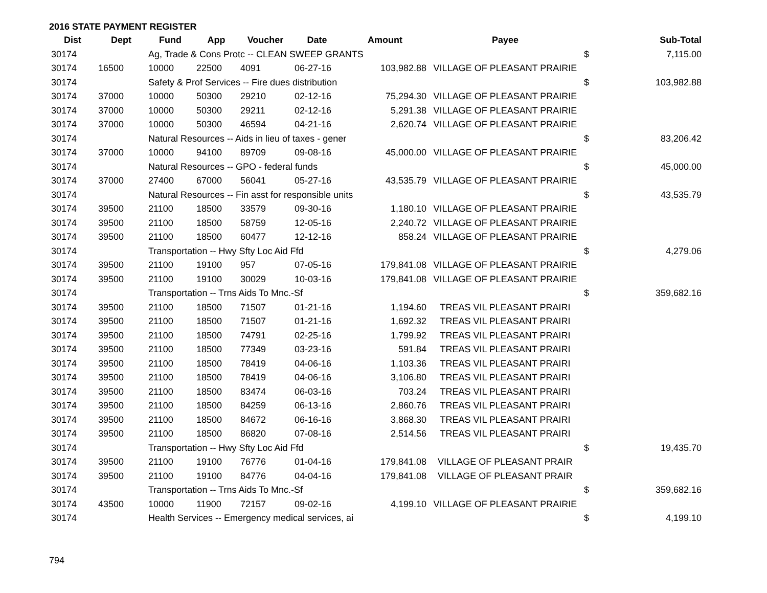2016 STATE PAYMENT REGISTER
| Dist | Dept | Fund | App | Voucher | Date | Amount | Payee | | Sub-Total |
| --- | --- | --- | --- | --- | --- | --- | --- | --- | --- |
| 30174 | | Ag, Trade & Cons Protc -- CLEAN SWEEP GRANTS | | | | | | $ | 7,115.00 |
| 30174 | 16500 | 10000 | 22500 | 4091 | 06-27-16 | 103,982.88 | VILLAGE OF PLEASANT PRAIRIE | | |
| 30174 | | Safety & Prof Services -- Fire dues distribution | | | | | | $ | 103,982.88 |
| 30174 | 37000 | 10000 | 50300 | 29210 | 02-12-16 | 75,294.30 | VILLAGE OF PLEASANT PRAIRIE | | |
| 30174 | 37000 | 10000 | 50300 | 29211 | 02-12-16 | 5,291.38 | VILLAGE OF PLEASANT PRAIRIE | | |
| 30174 | 37000 | 10000 | 50300 | 46594 | 04-21-16 | 2,620.74 | VILLAGE OF PLEASANT PRAIRIE | | |
| 30174 | | Natural Resources -- Aids in lieu of taxes - gener | | | | | | $ | 83,206.42 |
| 30174 | 37000 | 10000 | 94100 | 89709 | 09-08-16 | 45,000.00 | VILLAGE OF PLEASANT PRAIRIE | | |
| 30174 | | Natural Resources -- GPO - federal funds | | | | | | $ | 45,000.00 |
| 30174 | 37000 | 27400 | 67000 | 56041 | 05-27-16 | 43,535.79 | VILLAGE OF PLEASANT PRAIRIE | | |
| 30174 | | Natural Resources -- Fin asst for responsible units | | | | | | $ | 43,535.79 |
| 30174 | 39500 | 21100 | 18500 | 33579 | 09-30-16 | 1,180.10 | VILLAGE OF PLEASANT PRAIRIE | | |
| 30174 | 39500 | 21100 | 18500 | 58759 | 12-05-16 | 2,240.72 | VILLAGE OF PLEASANT PRAIRIE | | |
| 30174 | 39500 | 21100 | 18500 | 60477 | 12-12-16 | 858.24 | VILLAGE OF PLEASANT PRAIRIE | | |
| 30174 | | Transportation -- Hwy Sfty Loc Aid Ffd | | | | | | $ | 4,279.06 |
| 30174 | 39500 | 21100 | 19100 | 957 | 07-05-16 | 179,841.08 | VILLAGE OF PLEASANT PRAIRIE | | |
| 30174 | 39500 | 21100 | 19100 | 30029 | 10-03-16 | 179,841.08 | VILLAGE OF PLEASANT PRAIRIE | | |
| 30174 | | Transportation -- Trns Aids To Mnc.-Sf | | | | | | $ | 359,682.16 |
| 30174 | 39500 | 21100 | 18500 | 71507 | 01-21-16 | 1,194.60 | TREAS VIL PLEASANT PRAIRI | | |
| 30174 | 39500 | 21100 | 18500 | 71507 | 01-21-16 | 1,692.32 | TREAS VIL PLEASANT PRAIRI | | |
| 30174 | 39500 | 21100 | 18500 | 74791 | 02-25-16 | 1,799.92 | TREAS VIL PLEASANT PRAIRI | | |
| 30174 | 39500 | 21100 | 18500 | 77349 | 03-23-16 | 591.84 | TREAS VIL PLEASANT PRAIRI | | |
| 30174 | 39500 | 21100 | 18500 | 78419 | 04-06-16 | 1,103.36 | TREAS VIL PLEASANT PRAIRI | | |
| 30174 | 39500 | 21100 | 18500 | 78419 | 04-06-16 | 3,106.80 | TREAS VIL PLEASANT PRAIRI | | |
| 30174 | 39500 | 21100 | 18500 | 83474 | 06-03-16 | 703.24 | TREAS VIL PLEASANT PRAIRI | | |
| 30174 | 39500 | 21100 | 18500 | 84259 | 06-13-16 | 2,860.76 | TREAS VIL PLEASANT PRAIRI | | |
| 30174 | 39500 | 21100 | 18500 | 84672 | 06-16-16 | 3,868.30 | TREAS VIL PLEASANT PRAIRI | | |
| 30174 | 39500 | 21100 | 18500 | 86820 | 07-08-16 | 2,514.56 | TREAS VIL PLEASANT PRAIRI | | |
| 30174 | | Transportation -- Hwy Sfty Loc Aid Ffd | | | | | | $ | 19,435.70 |
| 30174 | 39500 | 21100 | 19100 | 76776 | 01-04-16 | 179,841.08 | VILLAGE OF PLEASANT PRAIR | | |
| 30174 | 39500 | 21100 | 19100 | 84776 | 04-04-16 | 179,841.08 | VILLAGE OF PLEASANT PRAIR | | |
| 30174 | | Transportation -- Trns Aids To Mnc.-Sf | | | | | | $ | 359,682.16 |
| 30174 | 43500 | 10000 | 11900 | 72157 | 09-02-16 | 4,199.10 | VILLAGE OF PLEASANT PRAIRIE | | |
| 30174 | | Health Services -- Emergency medical services, ai | | | | | | $ | 4,199.10 |
794